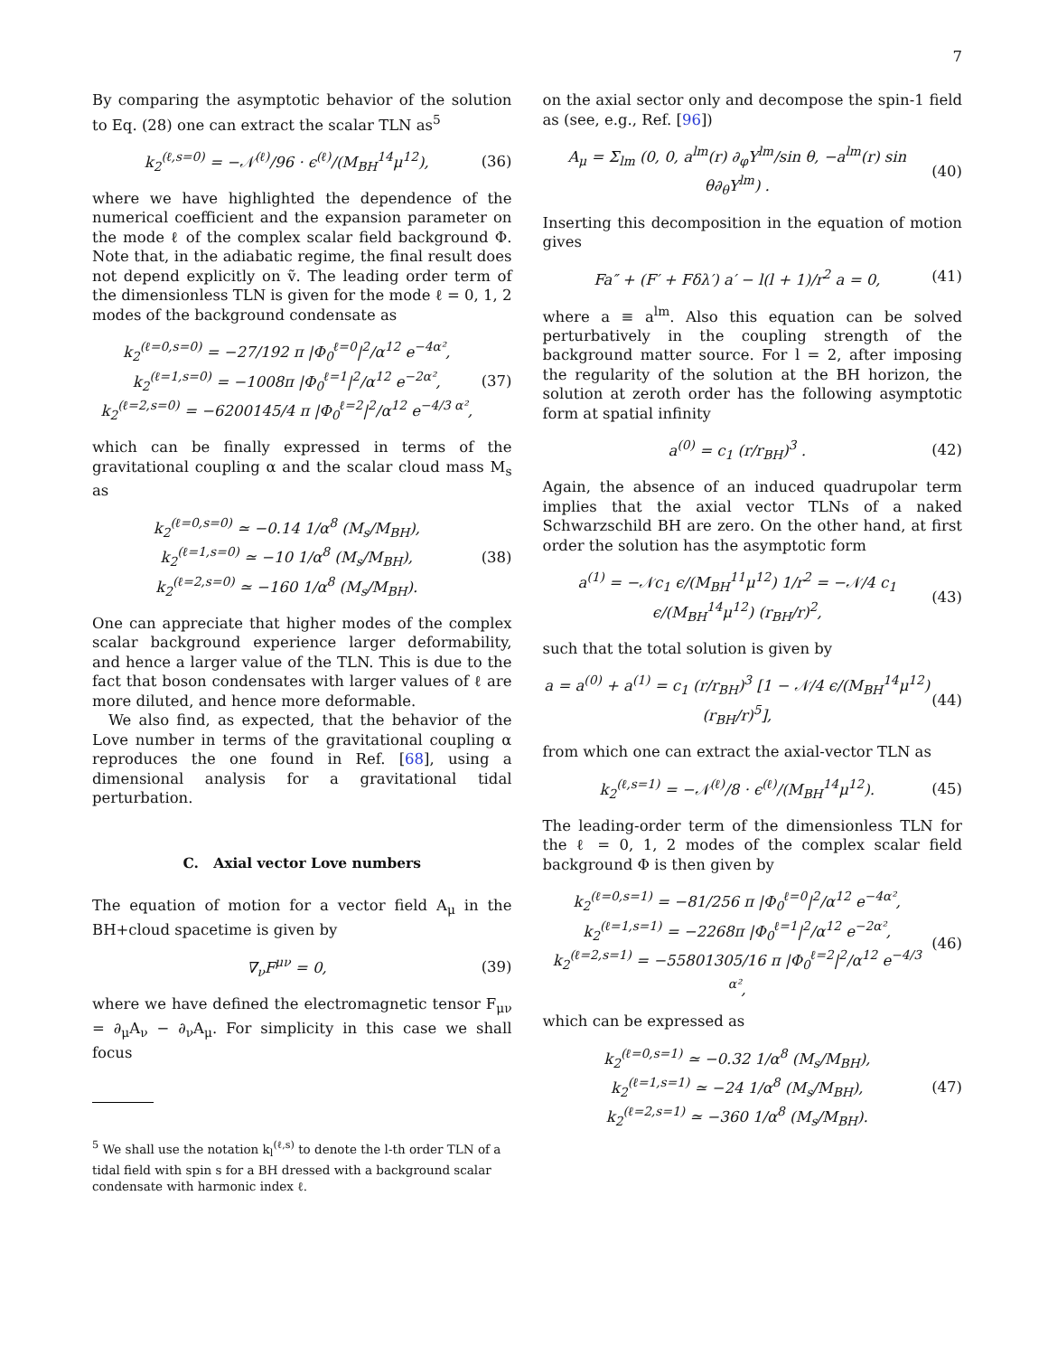7
By comparing the asymptotic behavior of the solution to Eq. (28) one can extract the scalar TLN as<sup>5</sup>
k<sub>2</sub><sup>(ℓ,s=0)</sup> = −𝒩<sup>(ℓ)</sup>/96 · ϵ<sup>(ℓ)</sup>/(M<sub>BH</sub><sup>14</sup>μ<sup>12</sup>), (36)
where we have highlighted the dependence of the numerical coefficient and the expansion parameter on the mode ℓ of the complex scalar field background Φ. Note that, in the adiabatic regime, the final result does not depend explicitly on ṽ. The leading order term of the dimensionless TLN is given for the mode ℓ = 0, 1, 2 modes of the background condensate as
k<sub>2</sub><sup>(ℓ=0,s=0)</sup> = −27/192 π |Φ<sub>0</sub><sup>ℓ=0</sup>|<sup>2</sup>/α<sup>12</sup> e<sup>−4α²</sup>,
k<sub>2</sub><sup>(ℓ=1,s=0)</sup> = −1008π |Φ<sub>0</sub><sup>ℓ=1</sup>|<sup>2</sup>/α<sup>12</sup> e<sup>−2α²</sup>,
k<sub>2</sub><sup>(ℓ=2,s=0)</sup> = −6200145/4 π |Φ<sub>0</sub><sup>ℓ=2</sup>|<sup>2</sup>/α<sup>12</sup> e<sup>−4/3 α²</sup>, (37)
which can be finally expressed in terms of the gravitational coupling α and the scalar cloud mass M<sub>s</sub> as
k<sub>2</sub><sup>(ℓ=0,s=0)</sup> ≃ −0.14 1/α<sup>8</sup> (M<sub>s</sub>/M<sub>BH</sub>),
k<sub>2</sub><sup>(ℓ=1,s=0)</sup> ≃ −10 1/α<sup>8</sup> (M<sub>s</sub>/M<sub>BH</sub>),
k<sub>2</sub><sup>(ℓ=2,s=0)</sup> ≃ −160 1/α<sup>8</sup> (M<sub>s</sub>/M<sub>BH</sub>). (38)
One can appreciate that higher modes of the complex scalar background experience larger deformability, and hence a larger value of the TLN. This is due to the fact that boson condensates with larger values of ℓ are more diluted, and hence more deformable.
We also find, as expected, that the behavior of the Love number in terms of the gravitational coupling α reproduces the one found in Ref. [68], using a dimensional analysis for a gravitational tidal perturbation.
C. Axial vector Love numbers
The equation of motion for a vector field A<sub>μ</sub> in the BH+cloud spacetime is given by
∇<sub>ν</sub>F<sup>μν</sup> = 0, (39)
where we have defined the electromagnetic tensor F<sub>μν</sub> = ∂<sub>μ</sub>A<sub>ν</sub> − ∂<sub>ν</sub>A<sub>μ</sub>. For simplicity in this case we shall focus
<sup>5</sup> We shall use the notation k<sub>l</sub><sup>(ℓ,s)</sup> to denote the l-th order TLN of a tidal field with spin s for a BH dressed with a background scalar condensate with harmonic index ℓ.
on the axial sector only and decompose the spin-1 field as (see, e.g., Ref. [96])
A<sub>μ</sub> = Σ<sub>lm</sub> (0, 0, a<sup>lm</sup>(r) ∂<sub>φ</sub>Y<sup>lm</sup>/sin θ, −a<sup>lm</sup>(r) sin θ∂<sub>θ</sub>Y<sup>lm</sup>) . (40)
Inserting this decomposition in the equation of motion gives
Fa″ + (F′ + Fδλ′) a′ − l(l + 1)/r<sup>2</sup> a = 0, (41)
where a ≡ a<sup>lm</sup>. Also this equation can be solved perturbatively in the coupling strength of the background matter source. For l = 2, after imposing the regularity of the solution at the BH horizon, the solution at zeroth order has the following asymptotic form at spatial infinity
a<sup>(0)</sup> = c<sub>1</sub> (r/r<sub>BH</sub>)<sup>3</sup> . (42)
Again, the absence of an induced quadrupolar term implies that the axial vector TLNs of a naked Schwarzschild BH are zero. On the other hand, at first order the solution has the asymptotic form
a<sup>(1)</sup> = −𝒩c<sub>1</sub> ϵ/(M<sub>BH</sub><sup>11</sup>μ<sup>12</sup>) 1/r<sup>2</sup> = −𝒩/4 c<sub>1</sub> ϵ/(M<sub>BH</sub><sup>14</sup>μ<sup>12</sup>) (r<sub>BH</sub>/r)<sup>2</sup>, (43)
such that the total solution is given by
a = a<sup>(0)</sup> + a<sup>(1)</sup> = c<sub>1</sub> (r/r<sub>BH</sub>)<sup>3</sup> [1 − 𝒩/4 ϵ/(M<sub>BH</sub><sup>14</sup>μ<sup>12</sup>) (r<sub>BH</sub>/r)<sup>5</sup>], (44)
from which one can extract the axial-vector TLN as
k<sub>2</sub><sup>(ℓ,s=1)</sup> = −𝒩<sup>(ℓ)</sup>/8 · ϵ<sup>(ℓ)</sup>/(M<sub>BH</sub><sup>14</sup>μ<sup>12</sup>). (45)
The leading-order term of the dimensionless TLN for the ℓ = 0, 1, 2 modes of the complex scalar field background Φ is then given by
k<sub>2</sub><sup>(ℓ=0,s=1)</sup> = −81/256 π |Φ<sub>0</sub><sup>ℓ=0</sup>|<sup>2</sup>/α<sup>12</sup> e<sup>−4α²</sup>,
k<sub>2</sub><sup>(ℓ=1,s=1)</sup> = −2268π |Φ<sub>0</sub><sup>ℓ=1</sup>|<sup>2</sup>/α<sup>12</sup> e<sup>−2α²</sup>,
k<sub>2</sub><sup>(ℓ=2,s=1)</sup> = −55801305/16 π |Φ<sub>0</sub><sup>ℓ=2</sup>|<sup>2</sup>/α<sup>12</sup> e<sup>−4/3 α²</sup>, (46)
which can be expressed as
k<sub>2</sub><sup>(ℓ=0,s=1)</sup> ≃ −0.32 1/α<sup>8</sup> (M<sub>s</sub>/M<sub>BH</sub>),
k<sub>2</sub><sup>(ℓ=1,s=1)</sup> ≃ −24 1/α<sup>8</sup> (M<sub>s</sub>/M<sub>BH</sub>),
k<sub>2</sub><sup>(ℓ=2,s=1)</sup> ≃ −360 1/α<sup>8</sup> (M<sub>s</sub>/M<sub>BH</sub>). (47)